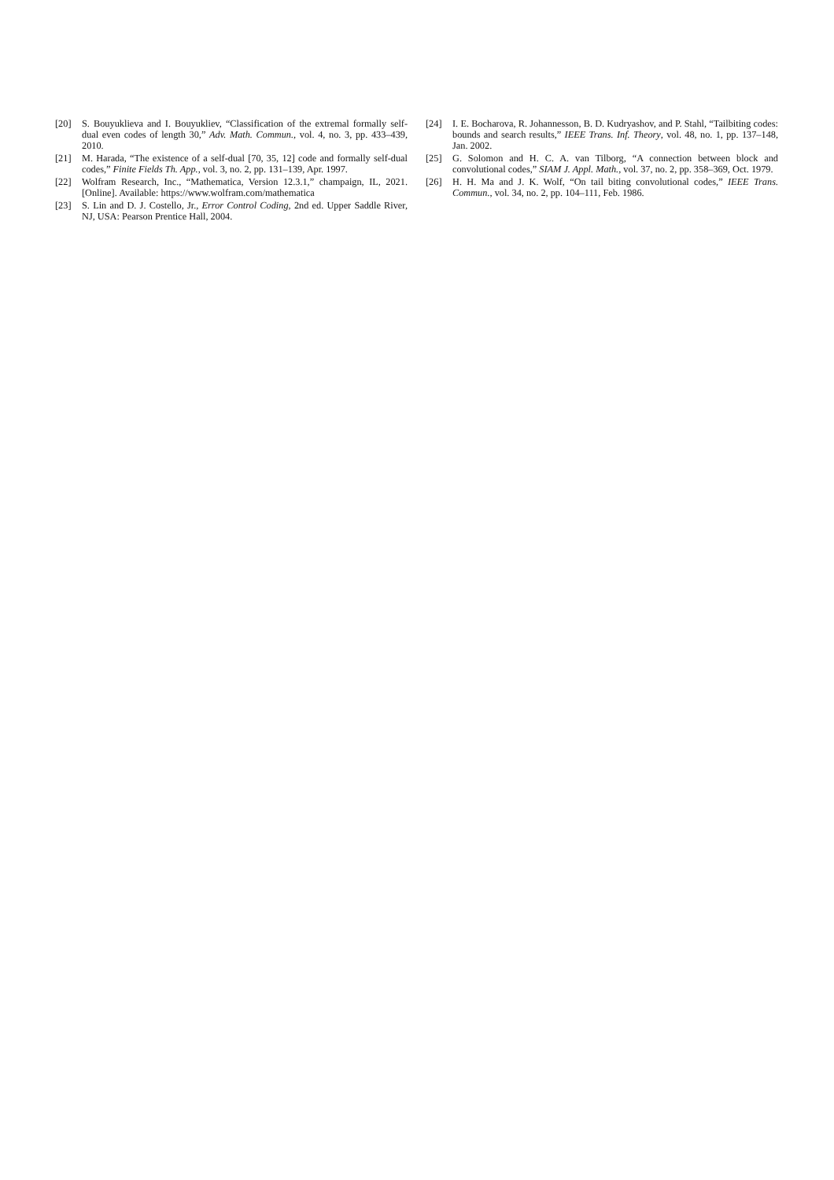[20] S. Bouyuklieva and I. Bouyukliev, “Classification of the extremal formally self-dual even codes of length 30,” Adv. Math. Commun., vol. 4, no. 3, pp. 433–439, 2010.
[21] M. Harada, “The existence of a self-dual [70, 35, 12] code and formally self-dual codes,” Finite Fields Th. App., vol. 3, no. 2, pp. 131–139, Apr. 1997.
[22] Wolfram Research, Inc., “Mathematica, Version 12.3.1,” champaign, IL, 2021. [Online]. Available: https://www.wolfram.com/mathematica
[23] S. Lin and D. J. Costello, Jr., Error Control Coding, 2nd ed. Upper Saddle River, NJ, USA: Pearson Prentice Hall, 2004.
[24] I. E. Bocharova, R. Johannesson, B. D. Kudryashov, and P. Stahl, “Tailbiting codes: bounds and search results,” IEEE Trans. Inf. Theory, vol. 48, no. 1, pp. 137–148, Jan. 2002.
[25] G. Solomon and H. C. A. van Tilborg, “A connection between block and convolutional codes,” SIAM J. Appl. Math., vol. 37, no. 2, pp. 358–369, Oct. 1979.
[26] H. H. Ma and J. K. Wolf, “On tail biting convolutional codes,” IEEE Trans. Commun., vol. 34, no. 2, pp. 104–111, Feb. 1986.